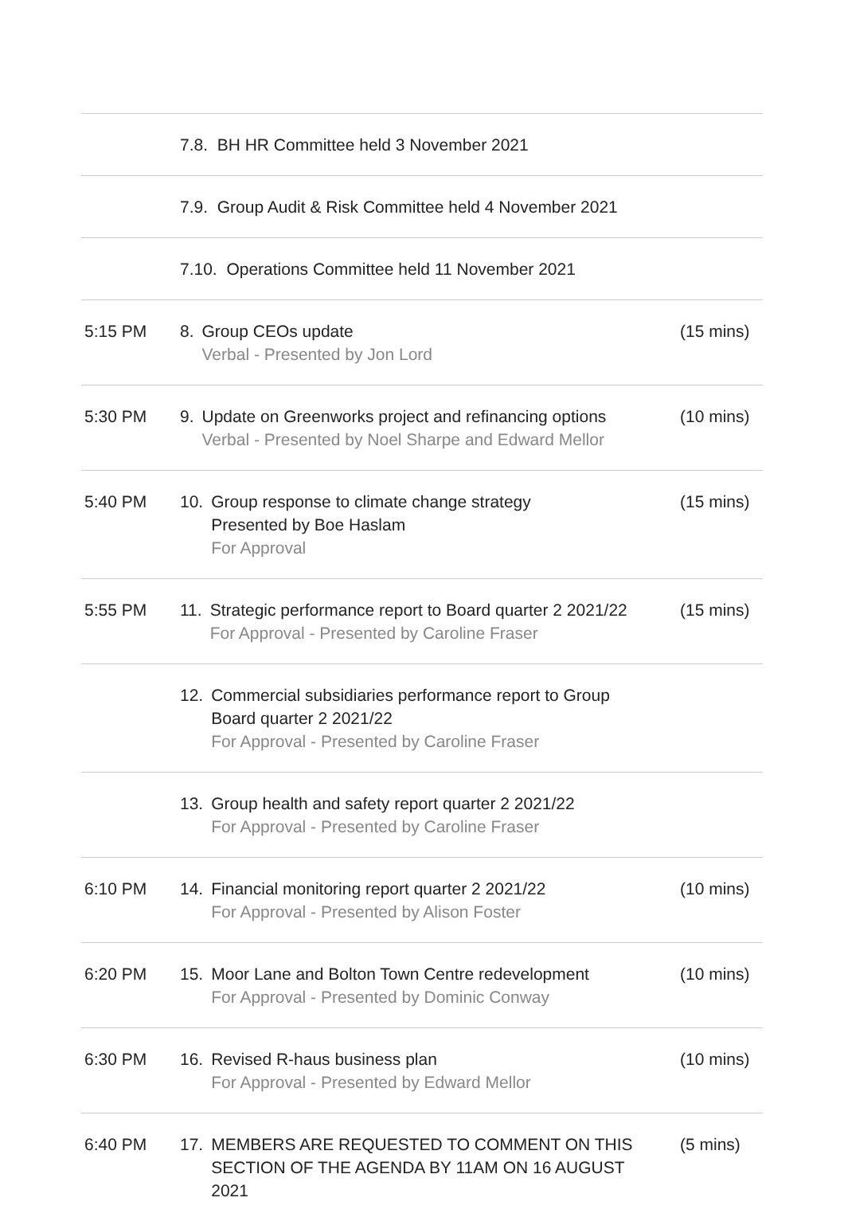| | 7.8. BH HR Committee held 3 November 2021 | |
| | 7.9. Group Audit & Risk Committee held 4 November 2021 | |
| | 7.10. Operations Committee held 11 November 2021 | |
| 5:15 PM | 8. Group CEOs update Verbal - Presented by Jon Lord | (15 mins) |
| 5:30 PM | 9. Update on Greenworks project and refinancing options Verbal - Presented by Noel Sharpe and Edward Mellor | (10 mins) |
| 5:40 PM | 10. Group response to climate change strategy Presented by Boe Haslam For Approval | (15 mins) |
| 5:55 PM | 11. Strategic performance report to Board quarter 2 2021/22 For Approval - Presented by Caroline Fraser | (15 mins) |
| | 12. Commercial subsidiaries performance report to Group Board quarter 2 2021/22 For Approval - Presented by Caroline Fraser | |
| | 13. Group health and safety report quarter 2 2021/22 For Approval - Presented by Caroline Fraser | |
| 6:10 PM | 14. Financial monitoring report quarter 2 2021/22 For Approval - Presented by Alison Foster | (10 mins) |
| 6:20 PM | 15. Moor Lane and Bolton Town Centre redevelopment For Approval - Presented by Dominic Conway | (10 mins) |
| 6:30 PM | 16. Revised R-haus business plan For Approval - Presented by Edward Mellor | (10 mins) |
| 6:40 PM | 17. MEMBERS ARE REQUESTED TO COMMENT ON THIS SECTION OF THE AGENDA BY 11AM ON 16 AUGUST 2021 | (5 mins) |